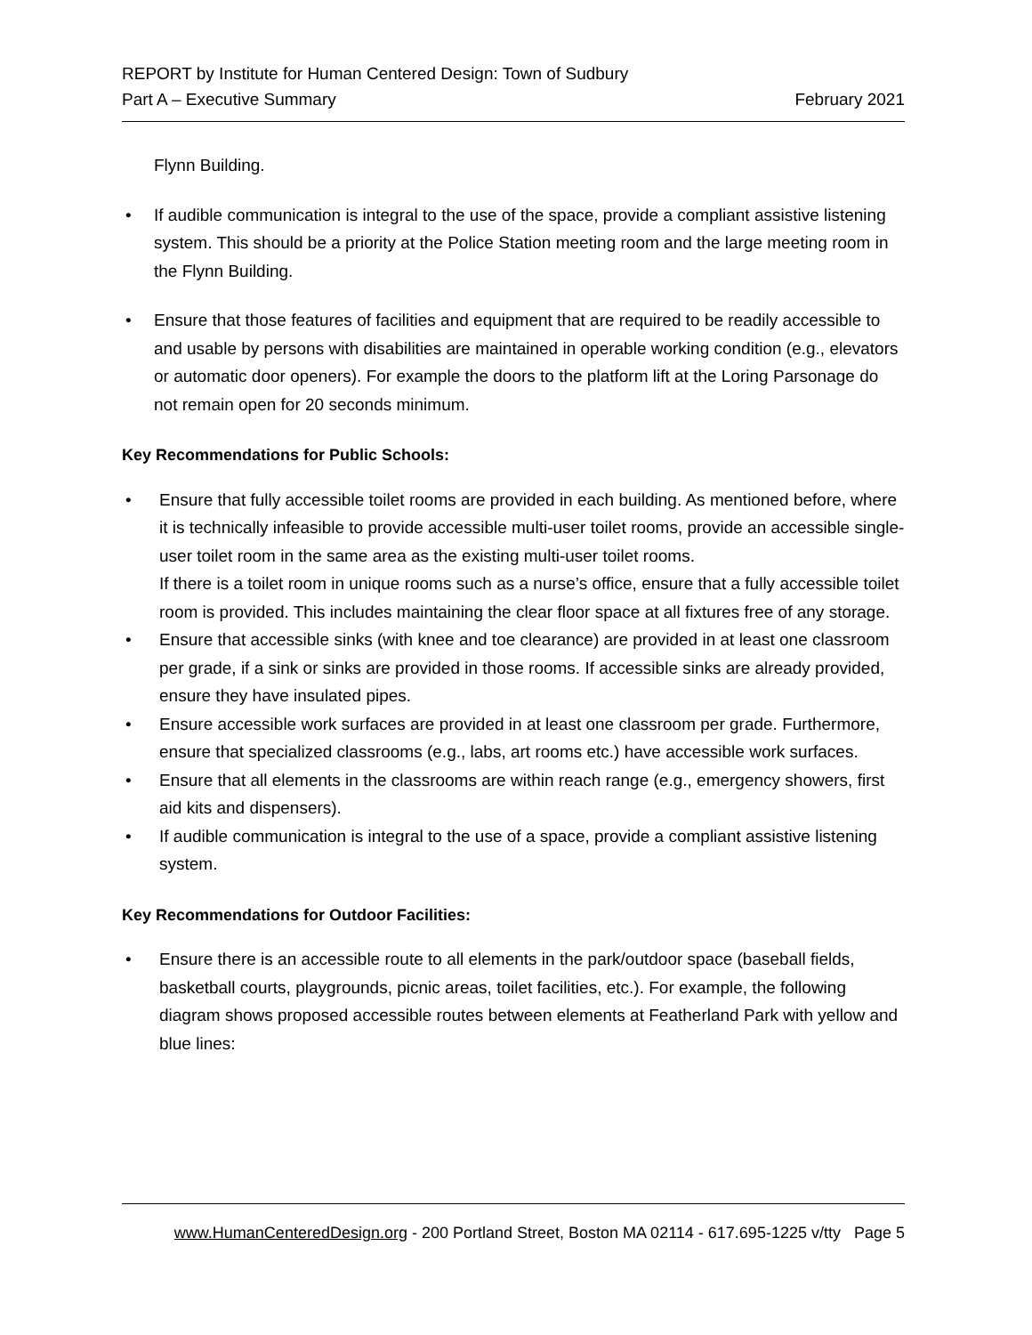REPORT by Institute for Human Centered Design: Town of Sudbury
Part A – Executive Summary February 2021
Flynn Building.
• If audible communication is integral to the use of the space, provide a compliant assistive listening system. This should be a priority at the Police Station meeting room and the large meeting room in the Flynn Building.
• Ensure that those features of facilities and equipment that are required to be readily accessible to and usable by persons with disabilities are maintained in operable working condition (e.g., elevators or automatic door openers). For example the doors to the platform lift at the Loring Parsonage do not remain open for 20 seconds minimum.
Key Recommendations for Public Schools:
• Ensure that fully accessible toilet rooms are provided in each building. As mentioned before, where it is technically infeasible to provide accessible multi-user toilet rooms, provide an accessible single-user toilet room in the same area as the existing multi-user toilet rooms.
If there is a toilet room in unique rooms such as a nurse’s office, ensure that a fully accessible toilet room is provided. This includes maintaining the clear floor space at all fixtures free of any storage.
• Ensure that accessible sinks (with knee and toe clearance) are provided in at least one classroom per grade, if a sink or sinks are provided in those rooms. If accessible sinks are already provided, ensure they have insulated pipes.
• Ensure accessible work surfaces are provided in at least one classroom per grade. Furthermore, ensure that specialized classrooms (e.g., labs, art rooms etc.) have accessible work surfaces.
• Ensure that all elements in the classrooms are within reach range (e.g., emergency showers, first aid kits and dispensers).
• If audible communication is integral to the use of a space, provide a compliant assistive listening system.
Key Recommendations for Outdoor Facilities:
• Ensure there is an accessible route to all elements in the park/outdoor space (baseball fields, basketball courts, playgrounds, picnic areas, toilet facilities, etc.). For example, the following diagram shows proposed accessible routes between elements at Featherland Park with yellow and blue lines:
www.HumanCenteredDesign.org - 200 Portland Street, Boston MA 02114 - 617.695-1225 v/tty Page 5